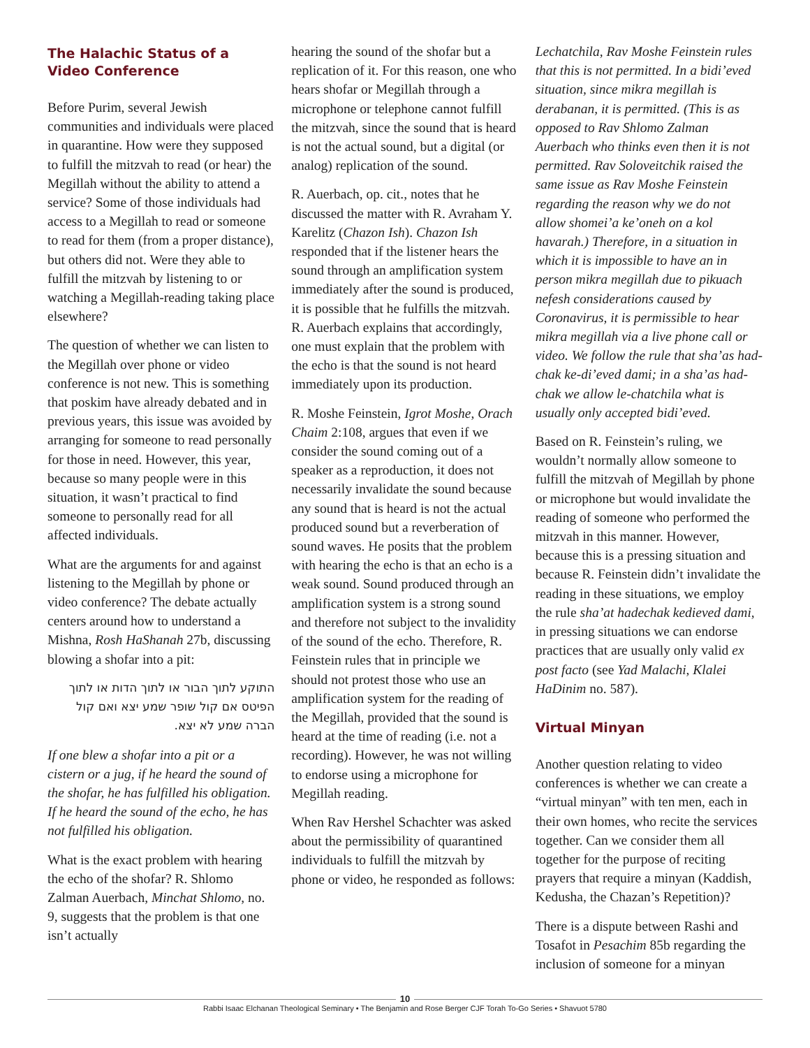The Halachic Status of a Video Conference
Before Purim, several Jewish communities and individuals were placed in quarantine. How were they supposed to fulfill the mitzvah to read (or hear) the Megillah without the ability to attend a service? Some of those individuals had access to a Megillah to read or someone to read for them (from a proper distance), but others did not. Were they able to fulfill the mitzvah by listening to or watching a Megillah-reading taking place elsewhere?
The question of whether we can listen to the Megillah over phone or video conference is not new. This is something that poskim have already debated and in previous years, this issue was avoided by arranging for someone to read personally for those in need. However, this year, because so many people were in this situation, it wasn’t practical to find someone to personally read for all affected individuals.
What are the arguments for and against listening to the Megillah by phone or video conference? The debate actually centers around how to understand a Mishna, Rosh HaShanah 27b, discussing blowing a shofar into a pit:
התוקע לתוך הבור או לתוך הדות או לתוך הפיטס אם קול שופר שמע יצא ואם קול הברה שמע לא יצא.
If one blew a shofar into a pit or a cistern or a jug, if he heard the sound of the shofar, he has fulfilled his obligation. If he heard the sound of the echo, he has not fulfilled his obligation.
What is the exact problem with hearing the echo of the shofar? R. Shlomo Zalman Auerbach, Minchat Shlomo, no. 9, suggests that the problem is that one isn’t actually
hearing the sound of the shofar but a replication of it. For this reason, one who hears shofar or Megillah through a microphone or telephone cannot fulfill the mitzvah, since the sound that is heard is not the actual sound, but a digital (or analog) replication of the sound.
R. Auerbach, op. cit., notes that he discussed the matter with R. Avraham Y. Karelitz (Chazon Ish). Chazon Ish responded that if the listener hears the sound through an amplification system immediately after the sound is produced, it is possible that he fulfills the mitzvah. R. Auerbach explains that accordingly, one must explain that the problem with the echo is that the sound is not heard immediately upon its production.
R. Moshe Feinstein, Igrot Moshe, Orach Chaim 2:108, argues that even if we consider the sound coming out of a speaker as a reproduction, it does not necessarily invalidate the sound because any sound that is heard is not the actual produced sound but a reverberation of sound waves. He posits that the problem with hearing the echo is that an echo is a weak sound. Sound produced through an amplification system is a strong sound and therefore not subject to the invalidity of the sound of the echo. Therefore, R. Feinstein rules that in principle we should not protest those who use an amplification system for the reading of the Megillah, provided that the sound is heard at the time of reading (i.e. not a recording). However, he was not willing to endorse using a microphone for Megillah reading.
When Rav Hershel Schachter was asked about the permissibility of quarantined individuals to fulfill the mitzvah by phone or video, he responded as follows:
Lechatchila, Rav Moshe Feinstein rules that this is not permitted. In a bidi’eved situation, since mikra megillah is derabanan, it is permitted. (This is as opposed to Rav Shlomo Zalman Auerbach who thinks even then it is not permitted. Rav Soloveitchik raised the same issue as Rav Moshe Feinstein regarding the reason why we do not allow shomei’a ke’oneh on a kol havarah.) Therefore, in a situation in which it is impossible to have an in person mikra megillah due to pikuach nefesh considerations caused by Coronavirus, it is permissible to hear mikra megillah via a live phone call or video. We follow the rule that sha’as had-chak ke-di’eved dami; in a sha’as had-chak we allow le-chatchila what is usually only accepted bidi’eved.
Based on R. Feinstein’s ruling, we wouldn’t normally allow someone to fulfill the mitzvah of Megillah by phone or microphone but would invalidate the reading of someone who performed the mitzvah in this manner. However, because this is a pressing situation and because R. Feinstein didn’t invalidate the reading in these situations, we employ the rule sha’at hadechak kedieved dami, in pressing situations we can endorse practices that are usually only valid ex post facto (see Yad Malachi, Klalei HaDinim no. 587).
Virtual Minyan
Another question relating to video conferences is whether we can create a “virtual minyan” with ten men, each in their own homes, who recite the services together. Can we consider them all together for the purpose of reciting prayers that require a minyan (Kaddish, Kedusha, the Chazan’s Repetition)?
There is a dispute between Rashi and Tosafot in Pesachim 85b regarding the inclusion of someone for a minyan
10
Rabbi Isaac Elchanan Theological Seminary • The Benjamin and Rose Berger CJF Torah To-Go Series • Shavuot 5780